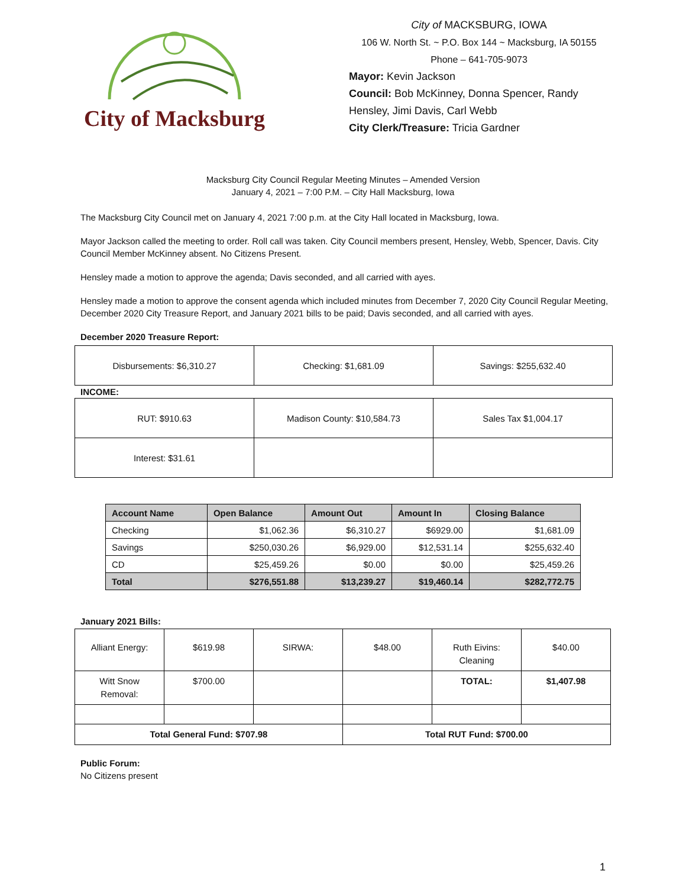City of Macksburg
City of MACKSBURG, IOWA
106 W. North St. ~ P.O. Box 144 ~ Macksburg, IA 50155
Phone – 641-705-9073
Mayor: Kevin Jackson
Council: Bob McKinney, Donna Spencer, Randy
Hensley, Jimi Davis, Carl Webb
City Clerk/Treasure: Tricia Gardner
Macksburg City Council Regular Meeting Minutes – Amended Version
January 4, 2021 – 7:00 P.M. – City Hall Macksburg, Iowa
The Macksburg City Council met on January 4, 2021 7:00 p.m. at the City Hall located in Macksburg, Iowa.
Mayor Jackson called the meeting to order. Roll call was taken. City Council members present, Hensley, Webb, Spencer, Davis. City Council Member McKinney absent. No Citizens Present.
Hensley made a motion to approve the agenda; Davis seconded, and all carried with ayes.
Hensley made a motion to approve the consent agenda which included minutes from December 7, 2020 City Council Regular Meeting, December 2020 City Treasure Report, and January 2021 bills to be paid; Davis seconded, and all carried with ayes.
December 2020 Treasure Report:
| Disbursements: $6,310.27 | Checking: $1,681.09 | Savings: $255,632.40 |
INCOME:
| RUT: $910.63 | Madison County: $10,584.73 | Sales Tax $1,004.17 |
| Interest: $31.61 | | |
| Account Name | Open Balance | Amount Out | Amount In | Closing Balance |
| --- | --- | --- | --- | --- |
| Checking | $1,062.36 | $6,310.27 | $6929.00 | $1,681.09 |
| Savings | $250,030.26 | $6,929.00 | $12,531.14 | $255,632.40 |
| CD | $25,459.26 | $0.00 | $0.00 | $25,459.26 |
| Total | $276,551.88 | $13,239.27 | $19,460.14 | $282,772.75 |
January 2021 Bills:
| Alliant Energy: | $619.98 | SIRWA: | $48.00 | Ruth Eivins: Cleaning | $40.00 |
| Witt Snow Removal: | $700.00 | | | TOTAL: | $1,407.98 |
| Total General Fund: $707.98 | | | Total RUT Fund: $700.00 | | |
Public Forum:
No Citizens present
1